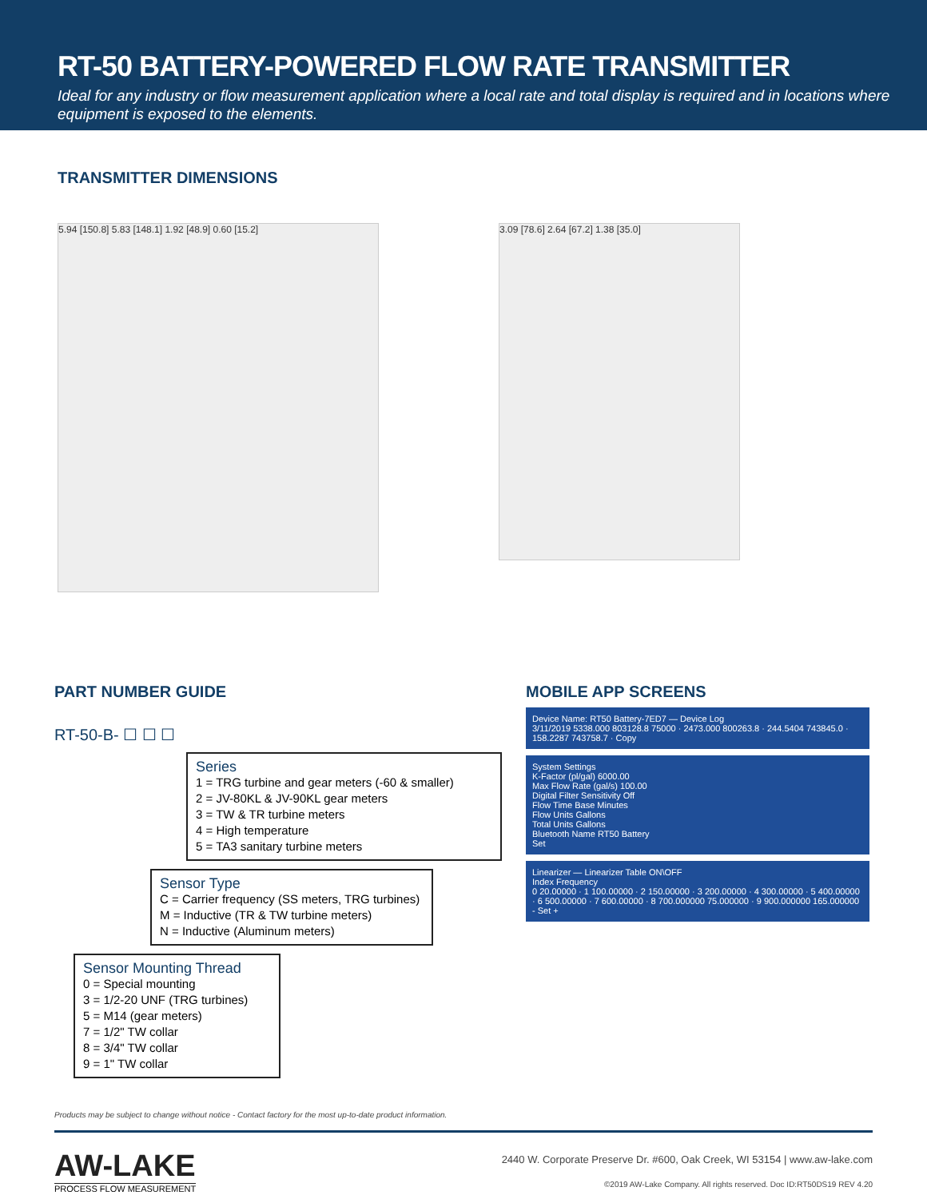RT-50 BATTERY-POWERED FLOW RATE TRANSMITTER
Ideal for any industry or flow measurement application where a local rate and total display is required and in locations where equipment is exposed to the elements.
TRANSMITTER DIMENSIONS
5.94 [150.8] 5.83 [148.1] 1.92 [48.9] 0.60 [15.2]
3.09 [78.6] 2.64 [67.2] 1.38 [35.0]
PART NUMBER GUIDE
RT-50-B- ☐ ☐ ☐
Series
1 = TRG turbine and gear meters (-60 & smaller)
2 = JV-80KL & JV-90KL gear meters
3 = TW & TR turbine meters
4 = High temperature
5 = TA3 sanitary turbine meters
Sensor Type
C = Carrier frequency (SS meters, TRG turbines)
M = Inductive (TR & TW turbine meters)
N = Inductive (Aluminum meters)
Sensor Mounting Thread
0 = Special mounting
3 = 1/2-20 UNF (TRG turbines)
5 = M14 (gear meters)
7 = 1/2" TW collar
8 = 3/4" TW collar
9 = 1" TW collar
MOBILE APP SCREENS
Device Name: RT50 Battery-7ED7 — Device Log
3/11/2019 5338.000 803128.8 75000 · 2473.000 800263.8 · 244.5404 743845.0 · 158.2287 743758.7 · Copy
System Settings
K-Factor (pl/gal) 6000.00
Max Flow Rate (gal/s) 100.00
Digital Filter Sensitivity Off
Flow Time Base Minutes
Flow Units Gallons
Total Units Gallons
Bluetooth Name RT50 Battery
Set
Linearizer — Linearizer Table ON\OFF
Index Frequency
0 20.00000 · 1 100.00000 · 2 150.00000 · 3 200.00000 · 4 300.00000 · 5 400.00000 · 6 500.00000 · 7 600.00000 · 8 700.000000 75.000000 · 9 900.000000 165.000000
- Set +
Products may be subject to change without notice - Contact factory for the most up-to-date product information.
AW-LAKE
PROCESS FLOW MEASUREMENT
2440 W. Corporate Preserve Dr. #600, Oak Creek, WI 53154 | www.aw-lake.com
©2019 AW-Lake Company. All rights reserved. Doc ID:RT50DS19 REV 4.20